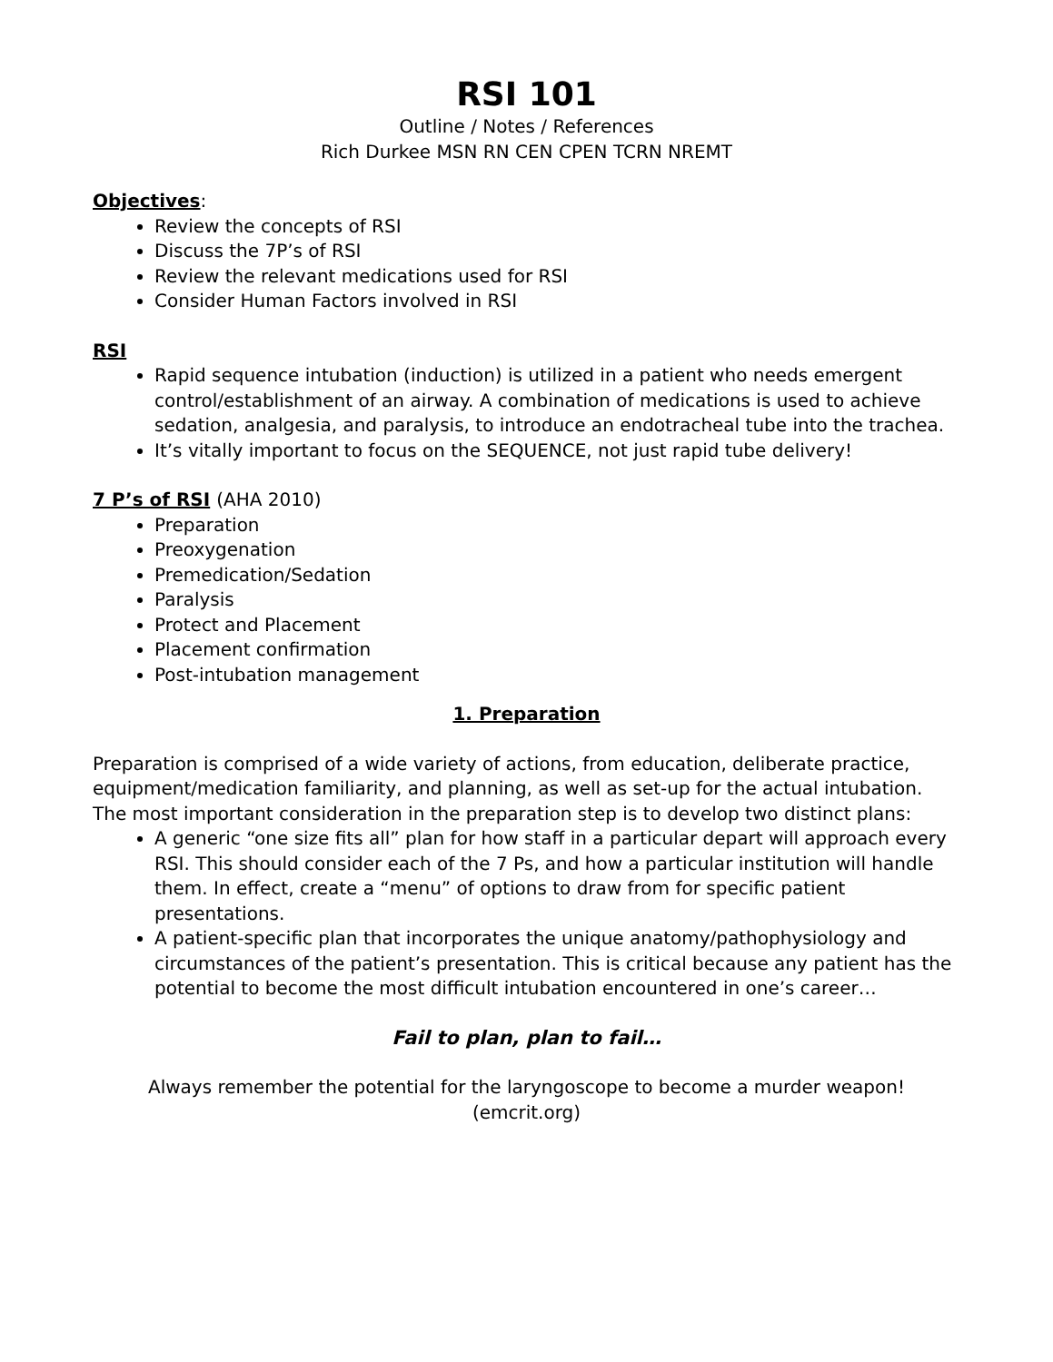RSI 101
Outline / Notes / References
Rich Durkee MSN RN CEN CPEN TCRN NREMT
Objectives:
Review the concepts of RSI
Discuss the 7P’s of RSI
Review the relevant medications used for RSI
Consider Human Factors involved in RSI
RSI
Rapid sequence intubation (induction) is utilized in a patient who needs emergent control/establishment of an airway. A combination of medications is used to achieve sedation, analgesia, and paralysis, to introduce an endotracheal tube into the trachea.
It’s vitally important to focus on the SEQUENCE, not just rapid tube delivery!
7 P’s of RSI (AHA 2010)
Preparation
Preoxygenation
Premedication/Sedation
Paralysis
Protect and Placement
Placement confirmation
Post-intubation management
1. Preparation
Preparation is comprised of a wide variety of actions, from education, deliberate practice, equipment/medication familiarity, and planning, as well as set-up for the actual intubation. The most important consideration in the preparation step is to develop two distinct plans:
A generic “one size fits all” plan for how staff in a particular depart will approach every RSI. This should consider each of the 7 Ps, and how a particular institution will handle them. In effect, create a “menu” of options to draw from for specific patient presentations.
A patient-specific plan that incorporates the unique anatomy/pathophysiology and circumstances of the patient’s presentation. This is critical because any patient has the potential to become the most difficult intubation encountered in one’s career…
Fail to plan, plan to fail…
Always remember the potential for the laryngoscope to become a murder weapon!
(emcrit.org)